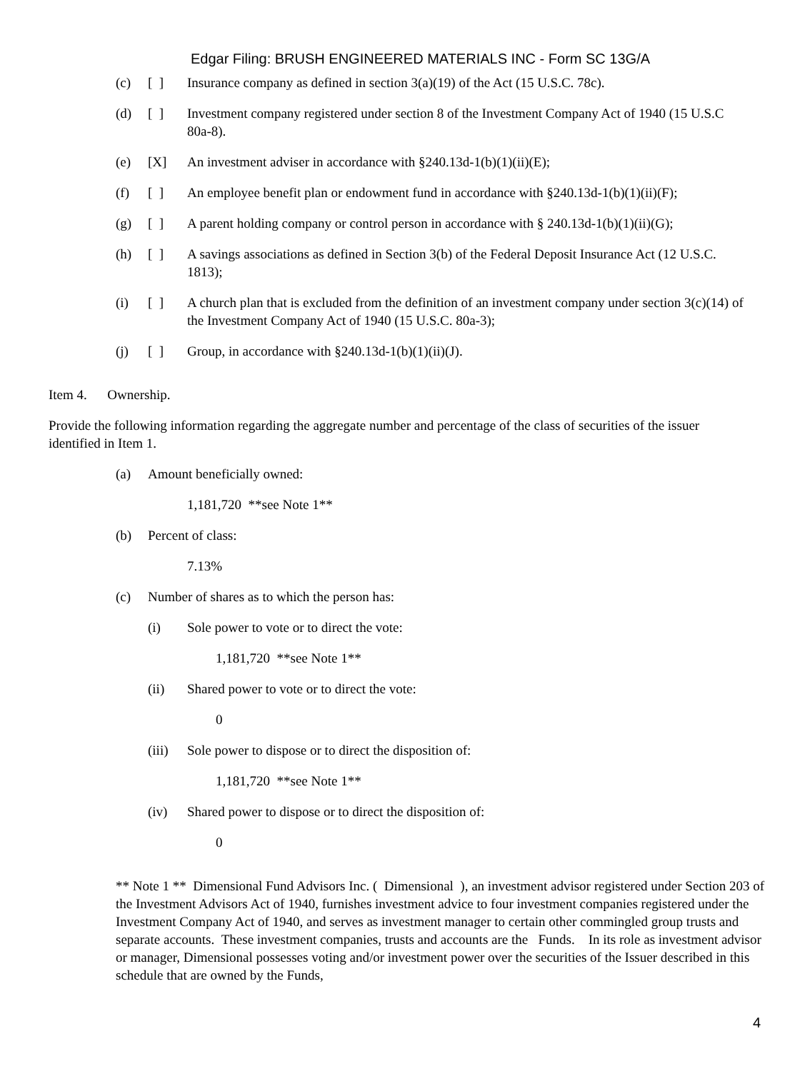Edgar Filing: BRUSH ENGINEERED MATERIALS INC - Form SC 13G/A
(c) [ ] Insurance company as defined in section 3(a)(19) of the Act (15 U.S.C. 78c).
(d) [ ] Investment company registered under section 8 of the Investment Company Act of 1940 (15 U.S.C 80a-8).
(e) [X] An investment adviser in accordance with §240.13d-1(b)(1)(ii)(E);
(f) [ ] An employee benefit plan or endowment fund in accordance with §240.13d-1(b)(1)(ii)(F);
(g) [ ] A parent holding company or control person in accordance with § 240.13d-1(b)(1)(ii)(G);
(h) [ ] A savings associations as defined in Section 3(b) of the Federal Deposit Insurance Act (12 U.S.C. 1813);
(i) [ ] A church plan that is excluded from the definition of an investment company under section 3(c)(14) of the Investment Company Act of 1940 (15 U.S.C. 80a-3);
(j) [ ] Group, in accordance with §240.13d-1(b)(1)(ii)(J).
Item 4. Ownership.
Provide the following information regarding the aggregate number and percentage of the class of securities of the issuer identified in Item 1.
(a) Amount beneficially owned:
1,181,720 **see Note 1**
(b) Percent of class:
7.13%
(c) Number of shares as to which the person has:
(i) Sole power to vote or to direct the vote:
1,181,720 **see Note 1**
(ii) Shared power to vote or to direct the vote:
0
(iii) Sole power to dispose or to direct the disposition of:
1,181,720 **see Note 1**
(iv) Shared power to dispose or to direct the disposition of:
0
** Note 1 ** Dimensional Fund Advisors Inc. ( Dimensional ), an investment advisor registered under Section 203 of the Investment Advisors Act of 1940, furnishes investment advice to four investment companies registered under the Investment Company Act of 1940, and serves as investment manager to certain other commingled group trusts and separate accounts. These investment companies, trusts and accounts are the Funds. In its role as investment advisor or manager, Dimensional possesses voting and/or investment power over the securities of the Issuer described in this schedule that are owned by the Funds,
4